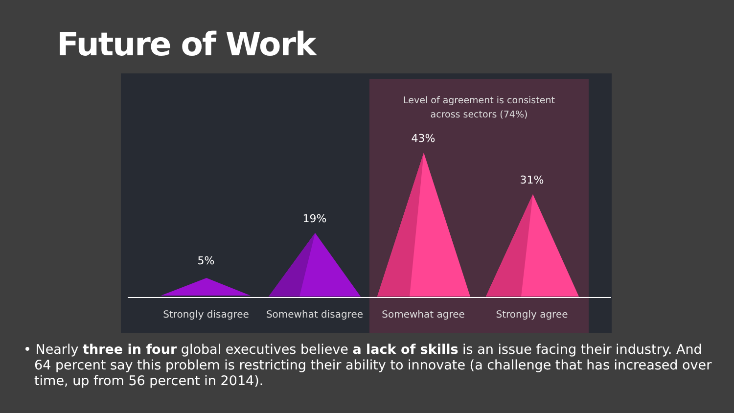Future of Work
Level of agreement is consistent
across sectors (74%)
5%
19%
43%
31%
Strongly disagree Somewhat disagree Somewhat agree Strongly agree
• Nearly three in four global executives believe a lack of skills is an issue facing their industry. And 64 percent say this problem is restricting their ability to innovate (a challenge that has increased over time, up from 56 percent in 2014).